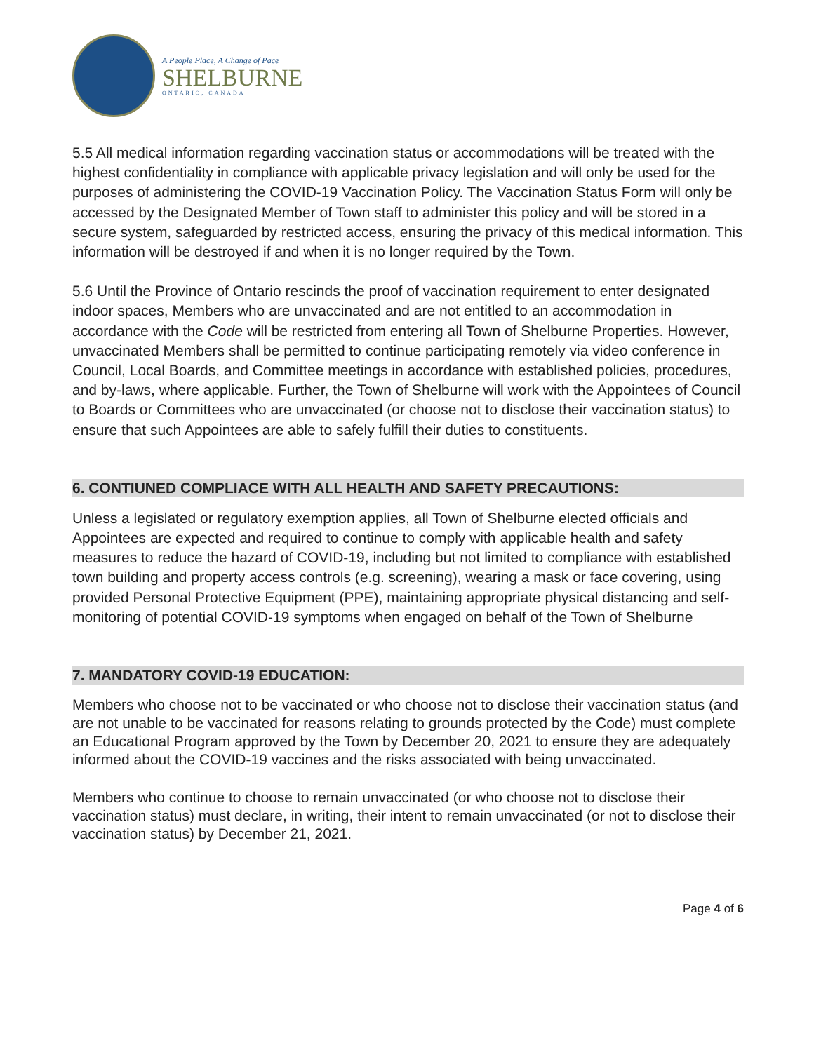A People Place, A Change of Pace
SHELBURNE
ONTARIO, CANADA
5.5 All medical information regarding vaccination status or accommodations will be treated with the highest confidentiality in compliance with applicable privacy legislation and will only be used for the purposes of administering the COVID-19 Vaccination Policy. The Vaccination Status Form will only be accessed by the Designated Member of Town staff to administer this policy and will be stored in a secure system, safeguarded by restricted access, ensuring the privacy of this medical information. This information will be destroyed if and when it is no longer required by the Town.
5.6 Until the Province of Ontario rescinds the proof of vaccination requirement to enter designated indoor spaces, Members who are unvaccinated and are not entitled to an accommodation in accordance with the Code will be restricted from entering all Town of Shelburne Properties. However, unvaccinated Members shall be permitted to continue participating remotely via video conference in Council, Local Boards, and Committee meetings in accordance with established policies, procedures, and by-laws, where applicable. Further, the Town of Shelburne will work with the Appointees of Council to Boards or Committees who are unvaccinated (or choose not to disclose their vaccination status) to ensure that such Appointees are able to safely fulfill their duties to constituents.
6. CONTIUNED COMPLIACE WITH ALL HEALTH AND SAFETY PRECAUTIONS:
Unless a legislated or regulatory exemption applies, all Town of Shelburne elected officials and Appointees are expected and required to continue to comply with applicable health and safety measures to reduce the hazard of COVID-19, including but not limited to compliance with established town building and property access controls (e.g. screening), wearing a mask or face covering, using provided Personal Protective Equipment (PPE), maintaining appropriate physical distancing and self-monitoring of potential COVID-19 symptoms when engaged on behalf of the Town of Shelburne
7. MANDATORY COVID-19 EDUCATION:
Members who choose not to be vaccinated or who choose not to disclose their vaccination status (and are not unable to be vaccinated for reasons relating to grounds protected by the Code) must complete an Educational Program approved by the Town by December 20, 2021 to ensure they are adequately informed about the COVID-19 vaccines and the risks associated with being unvaccinated.
Members who continue to choose to remain unvaccinated (or who choose not to disclose their vaccination status) must declare, in writing, their intent to remain unvaccinated (or not to disclose their vaccination status) by December 21, 2021.
Page 4 of 6